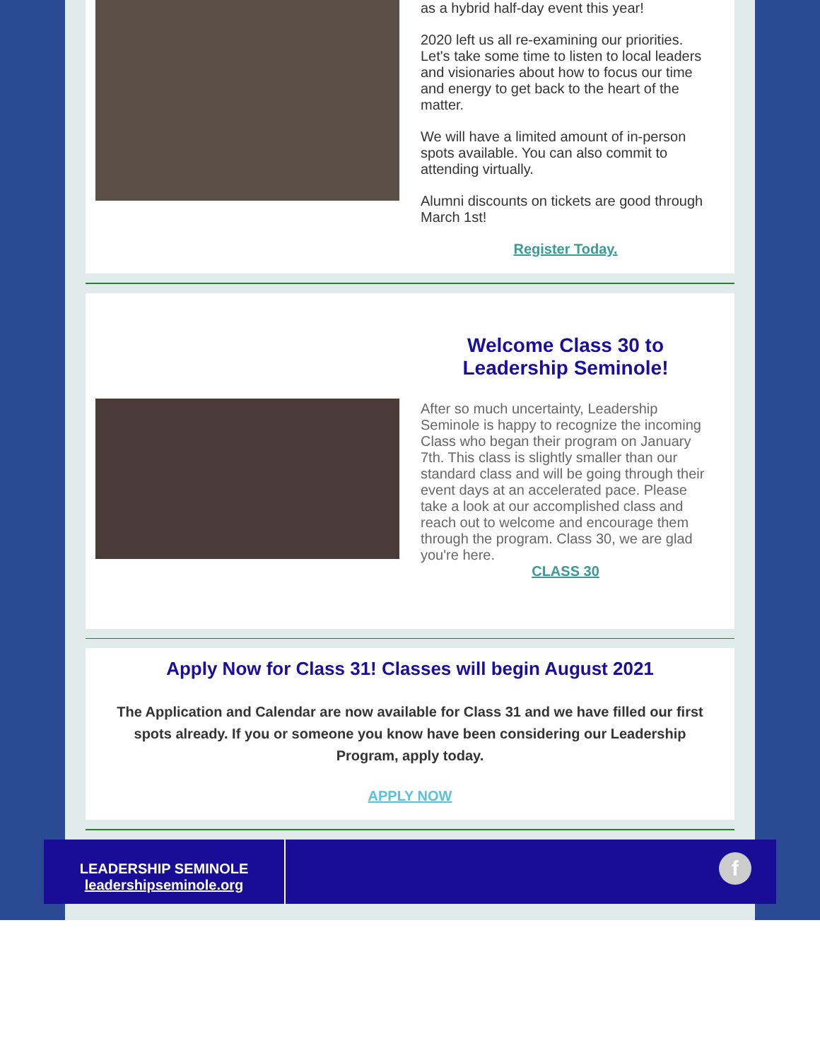as a hybrid half-day event this year!
2020 left us all re-examining our priorities. Let's take some time to listen to local leaders and visionaries about how to focus our time and energy to get back to the heart of the matter.
We will have a limited amount of in-person spots available. You can also commit to attending virtually.
Alumni discounts on tickets are good through March 1st!
Register Today.
Welcome Class 30 to Leadership Seminole!
After so much uncertainty, Leadership Seminole is happy to recognize the incoming Class who began their program on January 7th. This class is slightly smaller than our standard class and will be going through their event days at an accelerated pace. Please take a look at our accomplished class and reach out to welcome and encourage them through the program. Class 30, we are glad you're here.
CLASS 30
Apply Now for Class 31! Classes will begin August 2021
The Application and Calendar are now available for Class 31 and we have filled our first spots already. If you or someone you know have been considering our Leadership Program, apply today.
APPLY NOW
LEADERSHIP SEMINOLE
leadershipseminole.org
f